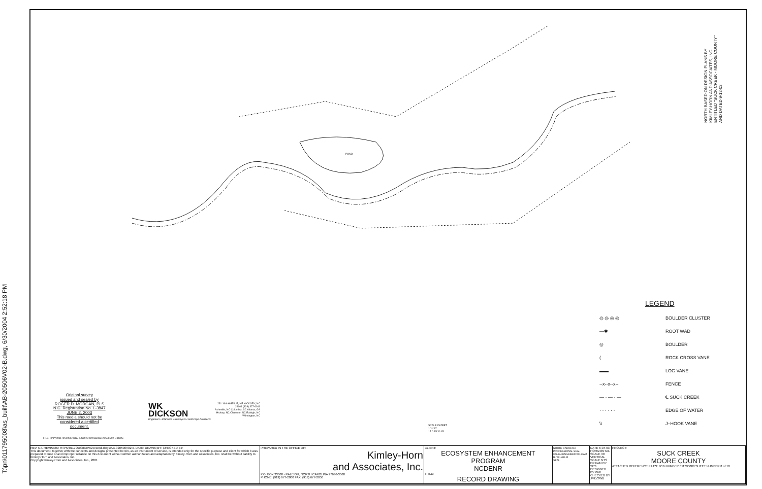T:\pn\011795008\as_built\AB-20506V02-B.dwg, 6/30/2004 2:52:18 PM
POND
NORTH BASED ON DESIGN PLANS BY
KIMLEY-HORN AND ASSOCIATES, INC.
ENTITLED "SUCK CREEK - MOORE COUNTY"
AND DATED 9-12-02
LEGEND
◎ ◎ ◎ ◎ BOULDER CLUSTER
—✱ ROOT WAD
◎ BOULDER
(ROCK CROSS VANE
▬▬ LOG VANE
--x--x--x-- FENCE
— · — · — ℄ SUCK CREEK
· · · · · · EDGE OF WATER
\\ J–HOOK VANE
Original survey
issued and sealed by
ROGER D. MORGAN, PLS
N.C. Registration No. L-3847
JUNE 2, 2003
This media should not be
considered a certified
document.
WK
DICKSON
Engineers • Planners • Surveyors Landscape Architects
231 16th AVENUE, NE HICKORY, NC 28601 (828) 327-6911
Asheville, NC Columbia, SC Atlanta, GA Hickory, NC Charlotte, NC Raleigh, NC Wilmington, NC
FILE: H:\PN\011795008\DWG\RECORD-DWGS\SC-20506V02-B.DWG
SCALE IN FEET
1" = 30'
15 0 15 30 45
| REV. No. REVISION: H:\PN\011795008\DWG\record-dwgs\AB-020506V02-B DATE: DRAWN BY: CHECKED BY: This document, together with the concepts and designs presented herein, as an instrument of service, is intended only for the specific purpose and client for which it was prepared. Reuse of and improper reliance on this document without written authorization and adaptation by Kimley-Horn and Associates, Inc. shall be without liability to Kimley-Horn and Associates, Inc. Copyright Kimley-Horn and Associates, Inc., 2001 | PREPARED IN THE OFFICE OF: Kimley-Horn and Associates, Inc. P.O. BOX 33068 - RALEIGH, NORTH CAROLINA 27636-3068 PHONE: (919) 677-2000 FAX: (919) 677-2050 | CLIENT: ECOSYSTEM ENHANCEMENT PROGRAM NCDENR TITLE: RECORD DRAWING | NORTH CAROLINA PROFESSIONAL SEAL 028484 ENGINEER WILLIAM R. WILHELM SEAL: | DATE 6-04-03 HORIZONTAL SCALE 30 VERTICAL SCALE NTS DRAWN BY SES DESIGNED BY WW CHECKED BY JME/SWB | PROJECT: SUCK CREEK MOORE COUNTY ATTACHED REFERENCE FILES: JOB NUMBER 011795008 SHEET NUMBER 8 of 10 |